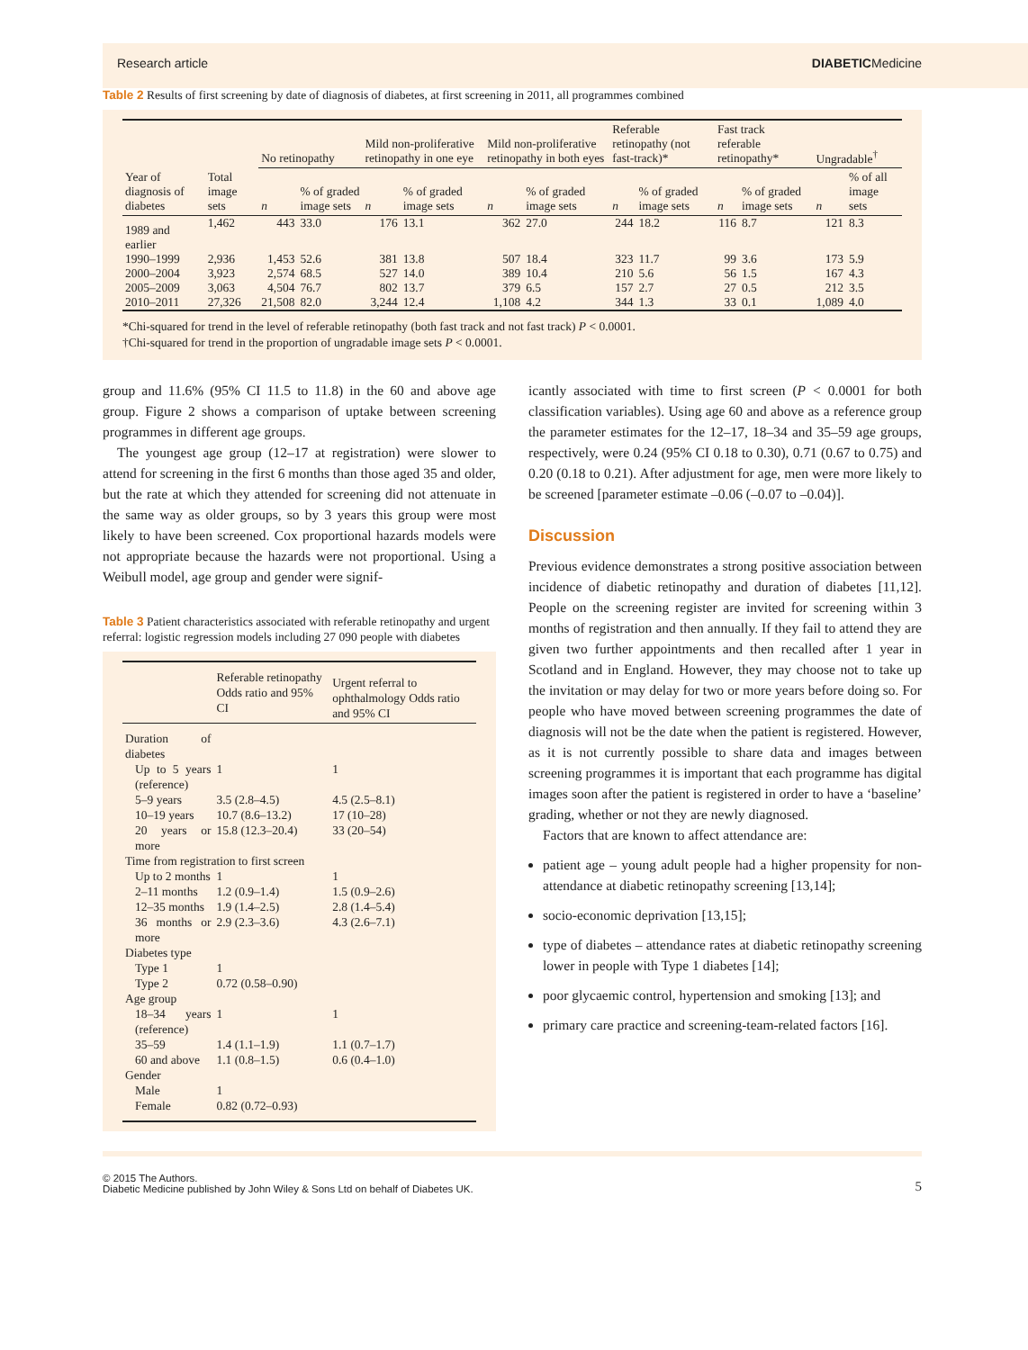Research article DIABETICMedicine
Table 2 Results of first screening by date of diagnosis of diabetes, at first screening in 2011, all programmes combined
| | | No retinopathy | | Mild non-proliferative retinopathy in one eye | | Mild non-proliferative retinopathy in both eyes | | Referable retinopathy (not fast-track)* | | Fast track referable retinopathy* | | Ungradable<sup>†</sup> | |
| --- | --- | --- | --- | --- | --- | --- | --- | --- | --- | --- | --- | --- | --- |
| Year of diagnosis of diabetes | Total image sets | n | % of graded image sets | n | % of graded image sets | n | % of graded image sets | n | % of graded image sets | n | % of graded image sets | n | % of all image sets |
| 1989 and earlier | 1,462 | 443 | 33.0 | 176 | 13.1 | 362 | 27.0 | 244 | 18.2 | 116 | 8.7 | 121 | 8.3 |
| 1990–1999 | 2,936 | 1,453 | 52.6 | 381 | 13.8 | 507 | 18.4 | 323 | 11.7 | 99 | 3.6 | 173 | 5.9 |
| 2000–2004 | 3,923 | 2,574 | 68.5 | 527 | 14.0 | 389 | 10.4 | 210 | 5.6 | 56 | 1.5 | 167 | 4.3 |
| 2005–2009 | 3,063 | 4,504 | 76.7 | 802 | 13.7 | 379 | 6.5 | 157 | 2.7 | 27 | 0.5 | 212 | 3.5 |
| 2010–2011 | 27,326 | 21,508 | 82.0 | 3,244 | 12.4 | 1,108 | 4.2 | 344 | 1.3 | 33 | 0.1 | 1,089 | 4.0 |
*Chi-squared for trend in the level of referable retinopathy (both fast track and not fast track) P < 0.0001.
†Chi-squared for trend in the proportion of ungradable image sets P < 0.0001.
group and 11.6% (95% CI 11.5 to 11.8) in the 60 and above age group. Figure 2 shows a comparison of uptake between screening programmes in different age groups.
The youngest age group (12–17 at registration) were slower to attend for screening in the first 6 months than those aged 35 and older, but the rate at which they attended for screening did not attenuate in the same way as older groups, so by 3 years this group were most likely to have been screened. Cox proportional hazards models were not appropriate because the hazards were not proportional. Using a Weibull model, age group and gender were signif-
Table 3 Patient characteristics associated with referable retinopathy and urgent referral: logistic regression models including 27 090 people with diabetes
| | Referable retinopathy Odds ratio and 95% CI | Urgent referral to ophthalmology Odds ratio and 95% CI |
| --- | --- | --- |
| Duration of diabetes | | |
| Up to 5 years (reference) | 1 | 1 |
| 5–9 years | 3.5 (2.8–4.5) | 4.5 (2.5–8.1) |
| 10–19 years | 10.7 (8.6–13.2) | 17 (10–28) |
| 20 years or more | 15.8 (12.3–20.4) | 33 (20–54) |
| Time from registration to first screen | | |
| Up to 2 months | 1 | 1 |
| 2–11 months | 1.2 (0.9–1.4) | 1.5 (0.9–2.6) |
| 12–35 months | 1.9 (1.4–2.5) | 2.8 (1.4–5.4) |
| 36 months or more | 2.9 (2.3–3.6) | 4.3 (2.6–7.1) |
| Diabetes type | | |
| Type 1 | 1 | |
| Type 2 | 0.72 (0.58–0.90) | |
| Age group | | |
| 18–34 years (reference) | 1 | 1 |
| 35–59 | 1.4 (1.1–1.9) | 1.1 (0.7–1.7) |
| 60 and above | 1.1 (0.8–1.5) | 0.6 (0.4–1.0) |
| Gender | | |
| Male | 1 | |
| Female | 0.82 (0.72–0.93) | |
icantly associated with time to first screen (P < 0.0001 for both classification variables). Using age 60 and above as a reference group the parameter estimates for the 12–17, 18–34 and 35–59 age groups, respectively, were 0.24 (95% CI 0.18 to 0.30), 0.71 (0.67 to 0.75) and 0.20 (0.18 to 0.21). After adjustment for age, men were more likely to be screened [parameter estimate –0.06 (–0.07 to –0.04)].
Discussion
Previous evidence demonstrates a strong positive association between incidence of diabetic retinopathy and duration of diabetes [11,12]. People on the screening register are invited for screening within 3 months of registration and then annually. If they fail to attend they are given two further appointments and then recalled after 1 year in Scotland and in England. However, they may choose not to take up the invitation or may delay for two or more years before doing so. For people who have moved between screening programmes the date of diagnosis will not be the date when the patient is registered. However, as it is not currently possible to share data and images between screening programmes it is important that each programme has digital images soon after the patient is registered in order to have a ‘baseline’ grading, whether or not they are newly diagnosed.
Factors that are known to affect attendance are:
patient age – young adult people had a higher propensity for non-attendance at diabetic retinopathy screening [13,14];
socio-economic deprivation [13,15];
type of diabetes – attendance rates at diabetic retinopathy screening lower in people with Type 1 diabetes [14];
poor glycaemic control, hypertension and smoking [13]; and
primary care practice and screening-team-related factors [16].
© 2015 The Authors.
Diabetic Medicine published by John Wiley & Sons Ltd on behalf of Diabetes UK. 5